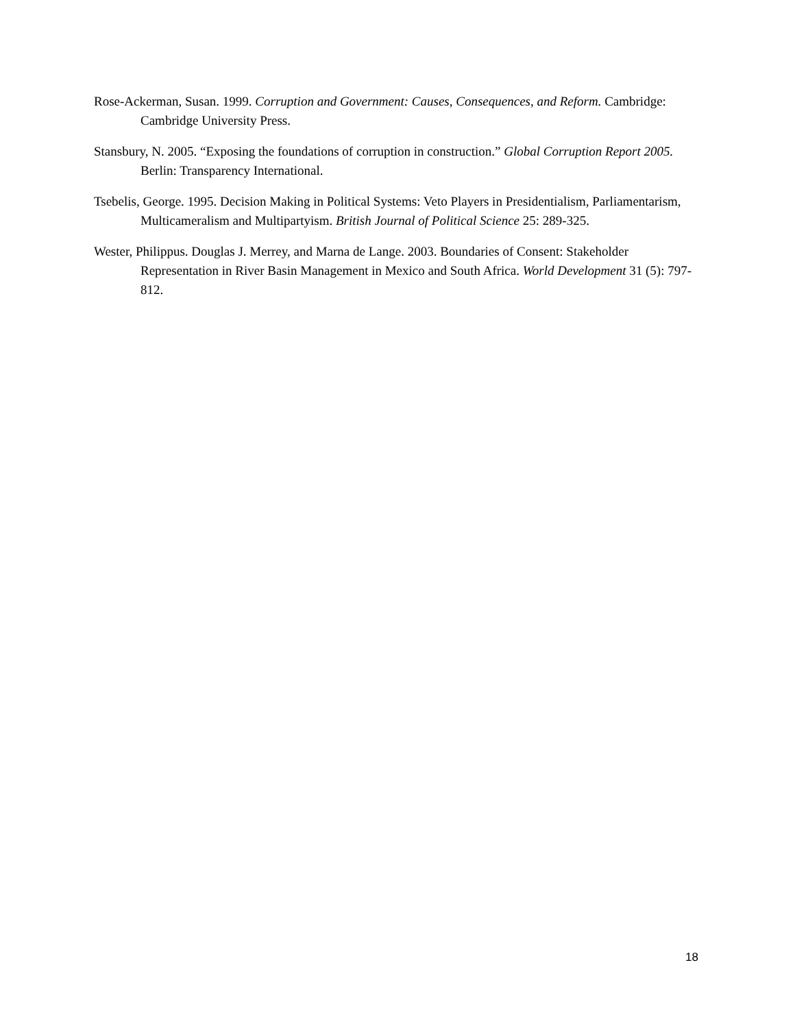Rose-Ackerman, Susan. 1999. Corruption and Government: Causes, Consequences, and Reform. Cambridge: Cambridge University Press.
Stansbury, N. 2005. “Exposing the foundations of corruption in construction.” Global Corruption Report 2005. Berlin: Transparency International.
Tsebelis, George. 1995. Decision Making in Political Systems: Veto Players in Presidentialism, Parliamentarism, Multicameralism and Multipartyism. British Journal of Political Science 25: 289-325.
Wester, Philippus. Douglas J. Merrey, and Marna de Lange. 2003. Boundaries of Consent: Stakeholder Representation in River Basin Management in Mexico and South Africa. World Development 31 (5): 797-812.
18